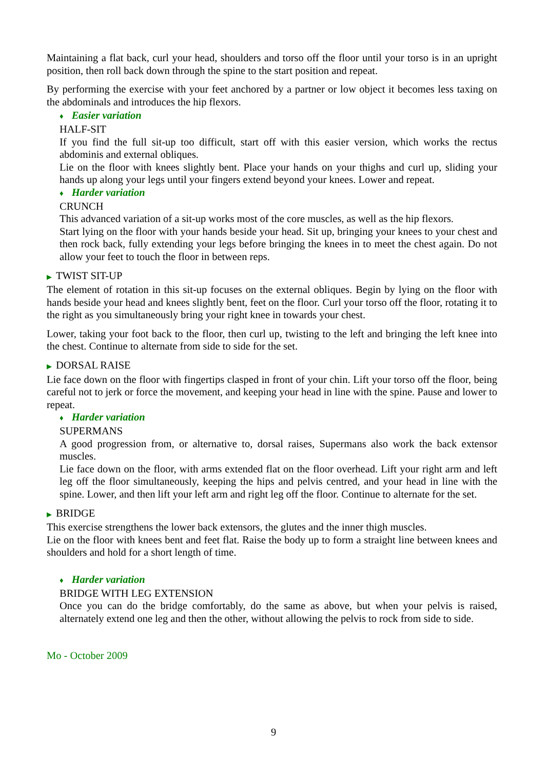Maintaining a flat back, curl your head, shoulders and torso off the floor until your torso is in an upright position, then roll back down through the spine to the start position and repeat.
By performing the exercise with your feet anchored by a partner or low object it becomes less taxing on the abdominals and introduces the hip flexors.
♦ Easier variation
HALF-SIT
If you find the full sit-up too difficult, start off with this easier version, which works the rectus abdominis and external obliques.
Lie on the floor with knees slightly bent. Place your hands on your thighs and curl up, sliding your hands up along your legs until your fingers extend beyond your knees. Lower and repeat.
♦ Harder variation
CRUNCH
This advanced variation of a sit-up works most of the core muscles, as well as the hip flexors.
Start lying on the floor with your hands beside your head. Sit up, bringing your knees to your chest and then rock back, fully extending your legs before bringing the knees in to meet the chest again. Do not allow your feet to touch the floor in between reps.
▶ TWIST SIT-UP
The element of rotation in this sit-up focuses on the external obliques. Begin by lying on the floor with hands beside your head and knees slightly bent, feet on the floor. Curl your torso off the floor, rotating it to the right as you simultaneously bring your right knee in towards your chest.
Lower, taking your foot back to the floor, then curl up, twisting to the left and bringing the left knee into the chest. Continue to alternate from side to side for the set.
▶ DORSAL RAISE
Lie face down on the floor with fingertips clasped in front of your chin. Lift your torso off the floor, being careful not to jerk or force the movement, and keeping your head in line with the spine. Pause and lower to repeat.
♦ Harder variation
SUPERMANS
A good progression from, or alternative to, dorsal raises, Supermans also work the back extensor muscles.
Lie face down on the floor, with arms extended flat on the floor overhead. Lift your right arm and left leg off the floor simultaneously, keeping the hips and pelvis centred, and your head in line with the spine. Lower, and then lift your left arm and right leg off the floor. Continue to alternate for the set.
▶ BRIDGE
This exercise strengthens the lower back extensors, the glutes and the inner thigh muscles.
Lie on the floor with knees bent and feet flat. Raise the body up to form a straight line between knees and shoulders and hold for a short length of time.
♦ Harder variation
BRIDGE WITH LEG EXTENSION
Once you can do the bridge comfortably, do the same as above, but when your pelvis is raised, alternately extend one leg and then the other, without allowing the pelvis to rock from side to side.
Mo - October 2009
9